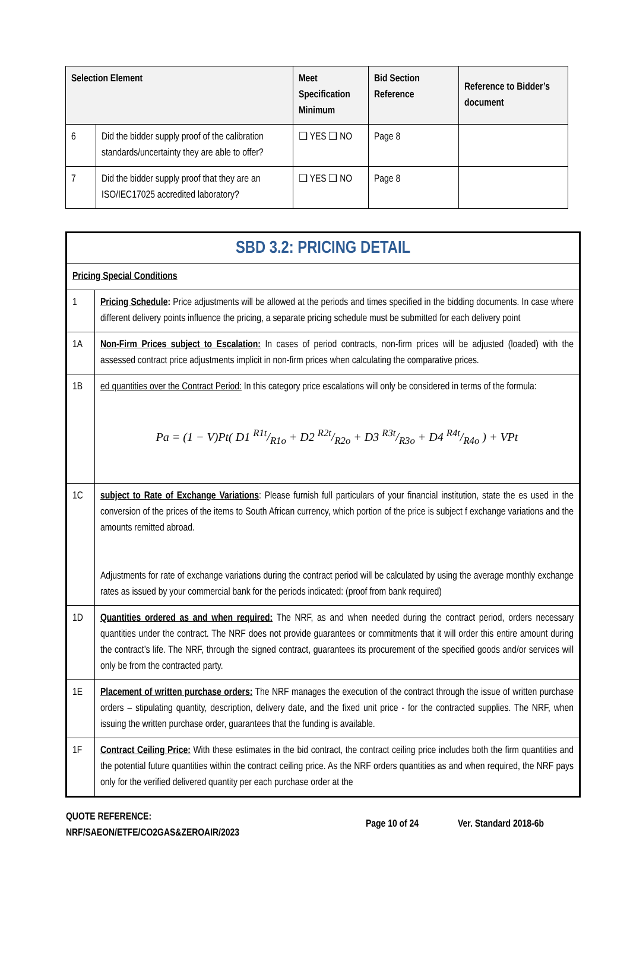| Selection Element | | Meet Specification Minimum | Bid Section Reference | Reference to Bidder’s document |
| --- | --- | --- | --- | --- |
| 6 | Did the bidder supply proof of the calibration standards/uncertainty they are able to offer? | ❑ YES ❑ NO | Page 8 | |
| 7 | Did the bidder supply proof that they are an ISO/IEC17025 accredited laboratory? | ❑ YES ❑ NO | Page 8 | |
| SBD 3.2: PRICING DETAIL | |
| Pricing Special Conditions | |
| 1 | Pricing Schedule : Price adjustments will be allowed at the periods and times specified in the bidding documents. In case where different delivery points influence the pricing, a separate pricing schedule must be submitted for each delivery point |
| 1A | Non-Firm Prices subject to Escalation: In cases of period contracts, non-firm prices will be adjusted (loaded) with the assessed contract price adjustments implicit in non-firm prices when calculating the comparative prices. |
| 1B | ed quantities over the Contract Period: In this category price escalations will only be considered in terms of the formula: Pa = (1 − V)Pt( D1 R1t/R1o + D2 R2t/R2o + D3 R3t/R3o + D4 R4t/R4o ) + VPt |
| 1C | subject to Rate of Exchange Variations : Please furnish full particulars of your financial institution, state the es used in the conversion of the prices of the items to South African currency, which portion of the price is subject f exchange variations and the amounts remitted abroad. Adjustments for rate of exchange variations during the contract period will be calculated by using the average monthly exchange rates as issued by your commercial bank for the periods indicated: (proof from bank required) |
| 1D | Quantities ordered as and when required: The NRF, as and when needed during the contract period, orders necessary quantities under the contract. The NRF does not provide guarantees or commitments that it will order this entire amount during the contract’s life. The NRF, through the signed contract, guarantees its procurement of the specified goods and/or services will only be from the contracted party. |
| 1E | Placement of written purchase orders: The NRF manages the execution of the contract through the issue of written purchase orders – stipulating quantity, description, delivery date, and the fixed unit price - for the contracted supplies. The NRF, when issuing the written purchase order, guarantees that the funding is available. |
| 1F | Contract Ceiling Price: With these estimates in the bid contract, the contract ceiling price includes both the firm quantities and the potential future quantities within the contract ceiling price. As the NRF orders quantities as and when required, the NRF pays only for the verified delivered quantity per each purchase order at the |
QUOTE REFERENCE:
NRF/SAEON/ETFE/CO2GAS&ZEROAIR/2023
Page 10 of 24 Ver. Standard 2018-6b